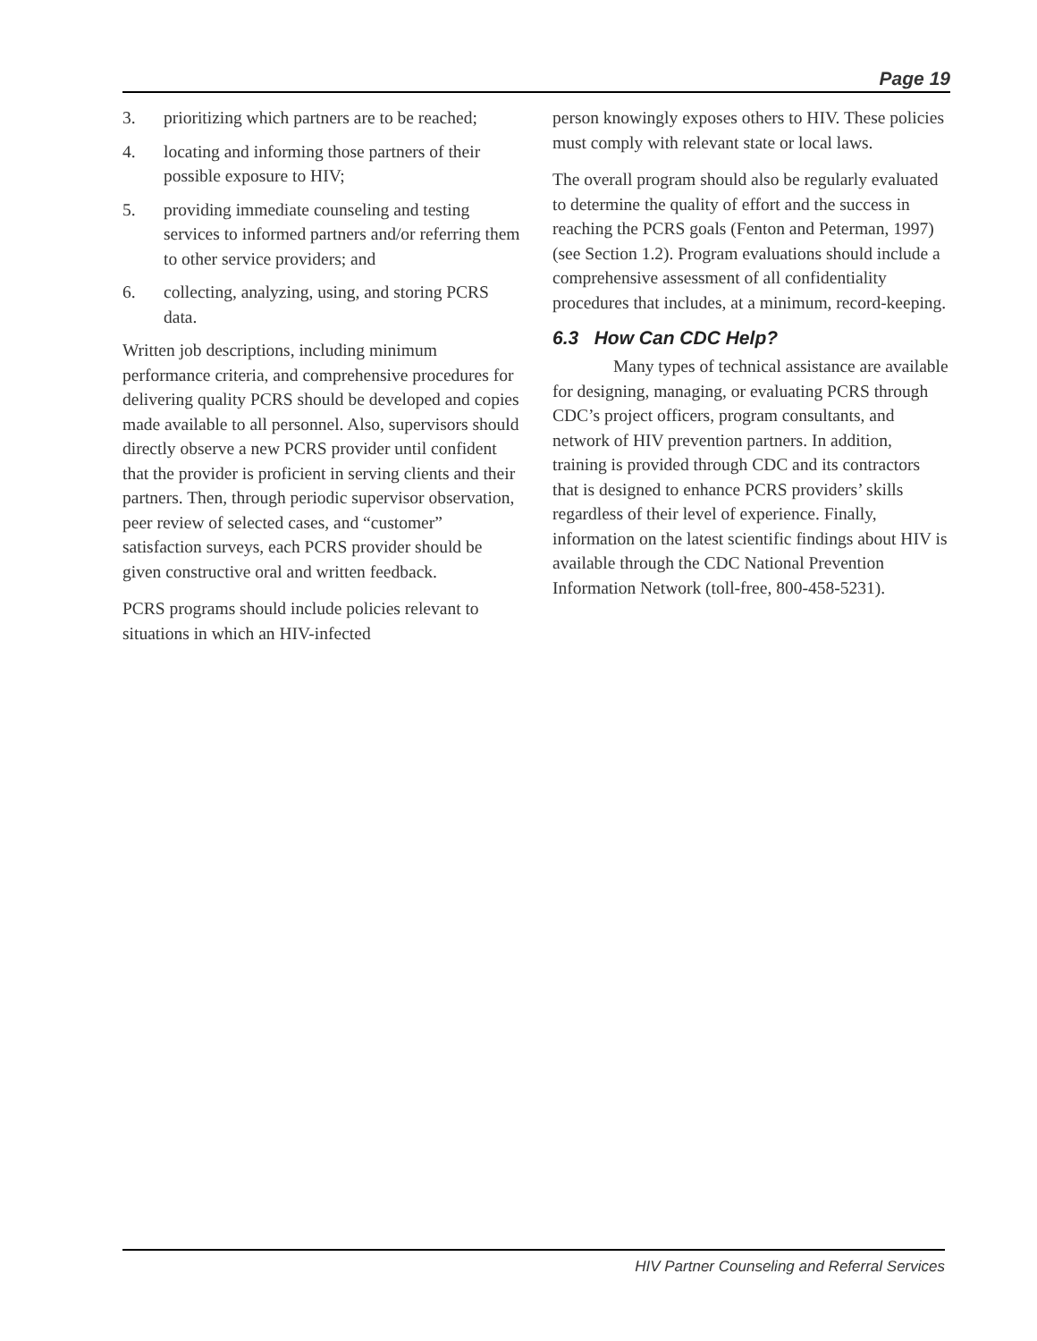Page 19
3. prioritizing which partners are to be reached;
4. locating and informing those partners of their possible exposure to HIV;
5. providing immediate counseling and testing services to informed partners and/or referring them to other service providers; and
6. collecting, analyzing, using, and storing PCRS data.
Written job descriptions, including minimum performance criteria, and comprehensive procedures for delivering quality PCRS should be developed and copies made available to all personnel. Also, supervisors should directly observe a new PCRS provider until confident that the provider is proficient in serving clients and their partners. Then, through periodic supervisor observation, peer review of selected cases, and “customer” satisfaction surveys, each PCRS provider should be given constructive oral and written feedback.
PCRS programs should include policies relevant to situations in which an HIV-infected
person knowingly exposes others to HIV. These policies must comply with relevant state or local laws.
The overall program should also be regularly evaluated to determine the quality of effort and the success in reaching the PCRS goals (Fenton and Peterman, 1997) (see Section 1.2). Program evaluations should include a comprehensive assessment of all confidentiality procedures that includes, at a minimum, record-keeping.
6.3 How Can CDC Help?
Many types of technical assistance are available for designing, managing, or evaluating PCRS through CDC’s project officers, program consultants, and network of HIV prevention partners. In addition, training is provided through CDC and its contractors that is designed to enhance PCRS providers’ skills regardless of their level of experience. Finally, information on the latest scientific findings about HIV is available through the CDC National Prevention Information Network (toll-free, 800-458-5231).
HIV Partner Counseling and Referral Services